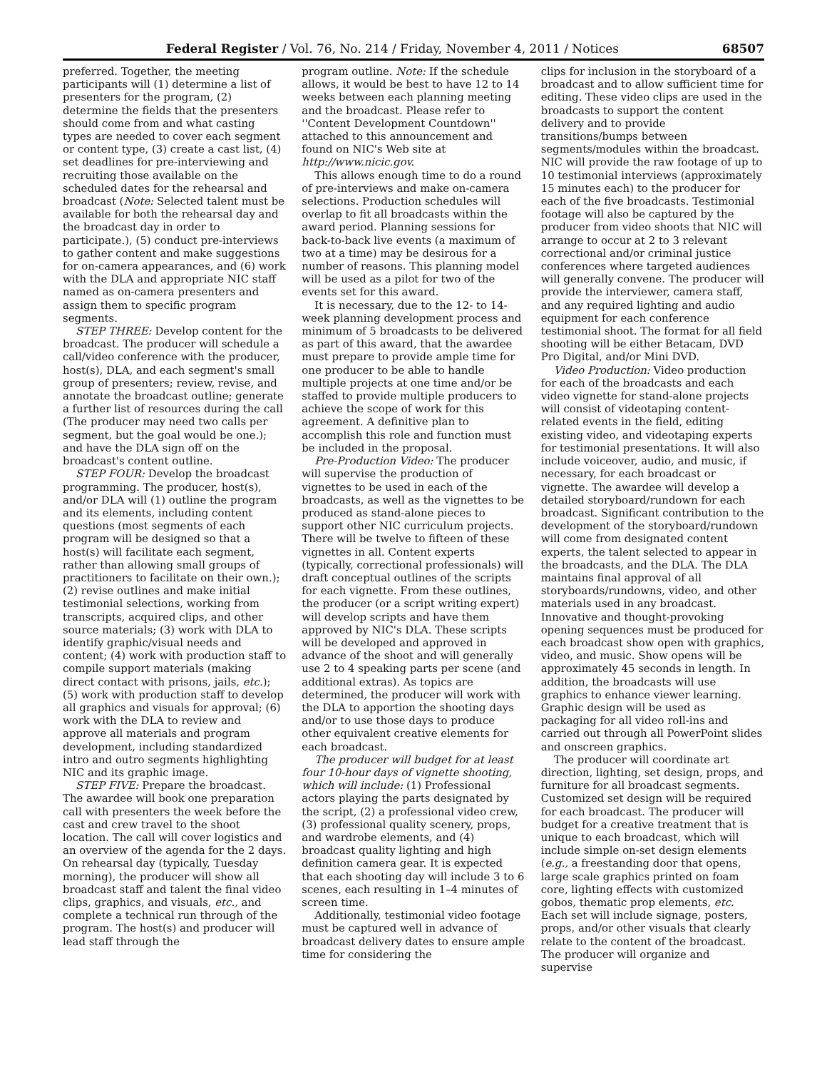Federal Register / Vol. 76, No. 214 / Friday, November 4, 2011 / Notices 68507
preferred. Together, the meeting participants will (1) determine a list of presenters for the program, (2) determine the fields that the presenters should come from and what casting types are needed to cover each segment or content type, (3) create a cast list, (4) set deadlines for pre-interviewing and recruiting those available on the scheduled dates for the rehearsal and broadcast (Note: Selected talent must be available for both the rehearsal day and the broadcast day in order to participate.), (5) conduct pre-interviews to gather content and make suggestions for on-camera appearances, and (6) work with the DLA and appropriate NIC staff named as on-camera presenters and assign them to specific program segments.
STEP THREE: Develop content for the broadcast. The producer will schedule a call/video conference with the producer, host(s), DLA, and each segment's small group of presenters; review, revise, and annotate the broadcast outline; generate a further list of resources during the call (The producer may need two calls per segment, but the goal would be one.); and have the DLA sign off on the broadcast's content outline.
STEP FOUR: Develop the broadcast programming. The producer, host(s), and/or DLA will (1) outline the program and its elements, including content questions (most segments of each program will be designed so that a host(s) will facilitate each segment, rather than allowing small groups of practitioners to facilitate on their own.); (2) revise outlines and make initial testimonial selections, working from transcripts, acquired clips, and other source materials; (3) work with DLA to identify graphic/visual needs and content; (4) work with production staff to compile support materials (making direct contact with prisons, jails, etc.); (5) work with production staff to develop all graphics and visuals for approval; (6) work with the DLA to review and approve all materials and program development, including standardized intro and outro segments highlighting NIC and its graphic image.
STEP FIVE: Prepare the broadcast. The awardee will book one preparation call with presenters the week before the cast and crew travel to the shoot location. The call will cover logistics and an overview of the agenda for the 2 days. On rehearsal day (typically, Tuesday morning), the producer will show all broadcast staff and talent the final video clips, graphics, and visuals, etc., and complete a technical run through of the program. The host(s) and producer will lead staff through the
program outline. Note: If the schedule allows, it would be best to have 12 to 14 weeks between each planning meeting and the broadcast. Please refer to ''Content Development Countdown'' attached to this announcement and found on NIC's Web site at http://www.nicic.gov.
This allows enough time to do a round of pre-interviews and make on-camera selections. Production schedules will overlap to fit all broadcasts within the award period. Planning sessions for back-to-back live events (a maximum of two at a time) may be desirous for a number of reasons. This planning model will be used as a pilot for two of the events set for this award.
It is necessary, due to the 12- to 14-week planning development process and minimum of 5 broadcasts to be delivered as part of this award, that the awardee must prepare to provide ample time for one producer to be able to handle multiple projects at one time and/or be staffed to provide multiple producers to achieve the scope of work for this agreement. A definitive plan to accomplish this role and function must be included in the proposal.
Pre-Production Video: The producer will supervise the production of vignettes to be used in each of the broadcasts, as well as the vignettes to be produced as stand-alone pieces to support other NIC curriculum projects. There will be twelve to fifteen of these vignettes in all. Content experts (typically, correctional professionals) will draft conceptual outlines of the scripts for each vignette. From these outlines, the producer (or a script writing expert) will develop scripts and have them approved by NIC's DLA. These scripts will be developed and approved in advance of the shoot and will generally use 2 to 4 speaking parts per scene (and additional extras). As topics are determined, the producer will work with the DLA to apportion the shooting days and/or to use those days to produce other equivalent creative elements for each broadcast.
The producer will budget for at least four 10-hour days of vignette shooting, which will include: (1) Professional actors playing the parts designated by the script, (2) a professional video crew, (3) professional quality scenery, props, and wardrobe elements, and (4) broadcast quality lighting and high definition camera gear. It is expected that each shooting day will include 3 to 6 scenes, each resulting in 1–4 minutes of screen time.
Additionally, testimonial video footage must be captured well in advance of broadcast delivery dates to ensure ample time for considering the
clips for inclusion in the storyboard of a broadcast and to allow sufficient time for editing. These video clips are used in the broadcasts to support the content delivery and to provide transitions/bumps between segments/modules within the broadcast. NIC will provide the raw footage of up to 10 testimonial interviews (approximately 15 minutes each) to the producer for each of the five broadcasts. Testimonial footage will also be captured by the producer from video shoots that NIC will arrange to occur at 2 to 3 relevant correctional and/or criminal justice conferences where targeted audiences will generally convene. The producer will provide the interviewer, camera staff, and any required lighting and audio equipment for each conference testimonial shoot. The format for all field shooting will be either Betacam, DVD Pro Digital, and/or Mini DVD.
Video Production: Video production for each of the broadcasts and each video vignette for stand-alone projects will consist of videotaping content-related events in the field, editing existing video, and videotaping experts for testimonial presentations. It will also include voiceover, audio, and music, if necessary, for each broadcast or vignette. The awardee will develop a detailed storyboard/rundown for each broadcast. Significant contribution to the development of the storyboard/rundown will come from designated content experts, the talent selected to appear in the broadcasts, and the DLA. The DLA maintains final approval of all storyboards/rundowns, video, and other materials used in any broadcast. Innovative and thought-provoking opening sequences must be produced for each broadcast show open with graphics, video, and music. Show opens will be approximately 45 seconds in length. In addition, the broadcasts will use graphics to enhance viewer learning. Graphic design will be used as packaging for all video roll-ins and carried out through all PowerPoint slides and onscreen graphics.
The producer will coordinate art direction, lighting, set design, props, and furniture for all broadcast segments. Customized set design will be required for each broadcast. The producer will budget for a creative treatment that is unique to each broadcast, which will include simple on-set design elements (e.g., a freestanding door that opens, large scale graphics printed on foam core, lighting effects with customized gobos, thematic prop elements, etc. Each set will include signage, posters, props, and/or other visuals that clearly relate to the content of the broadcast. The producer will organize and supervise